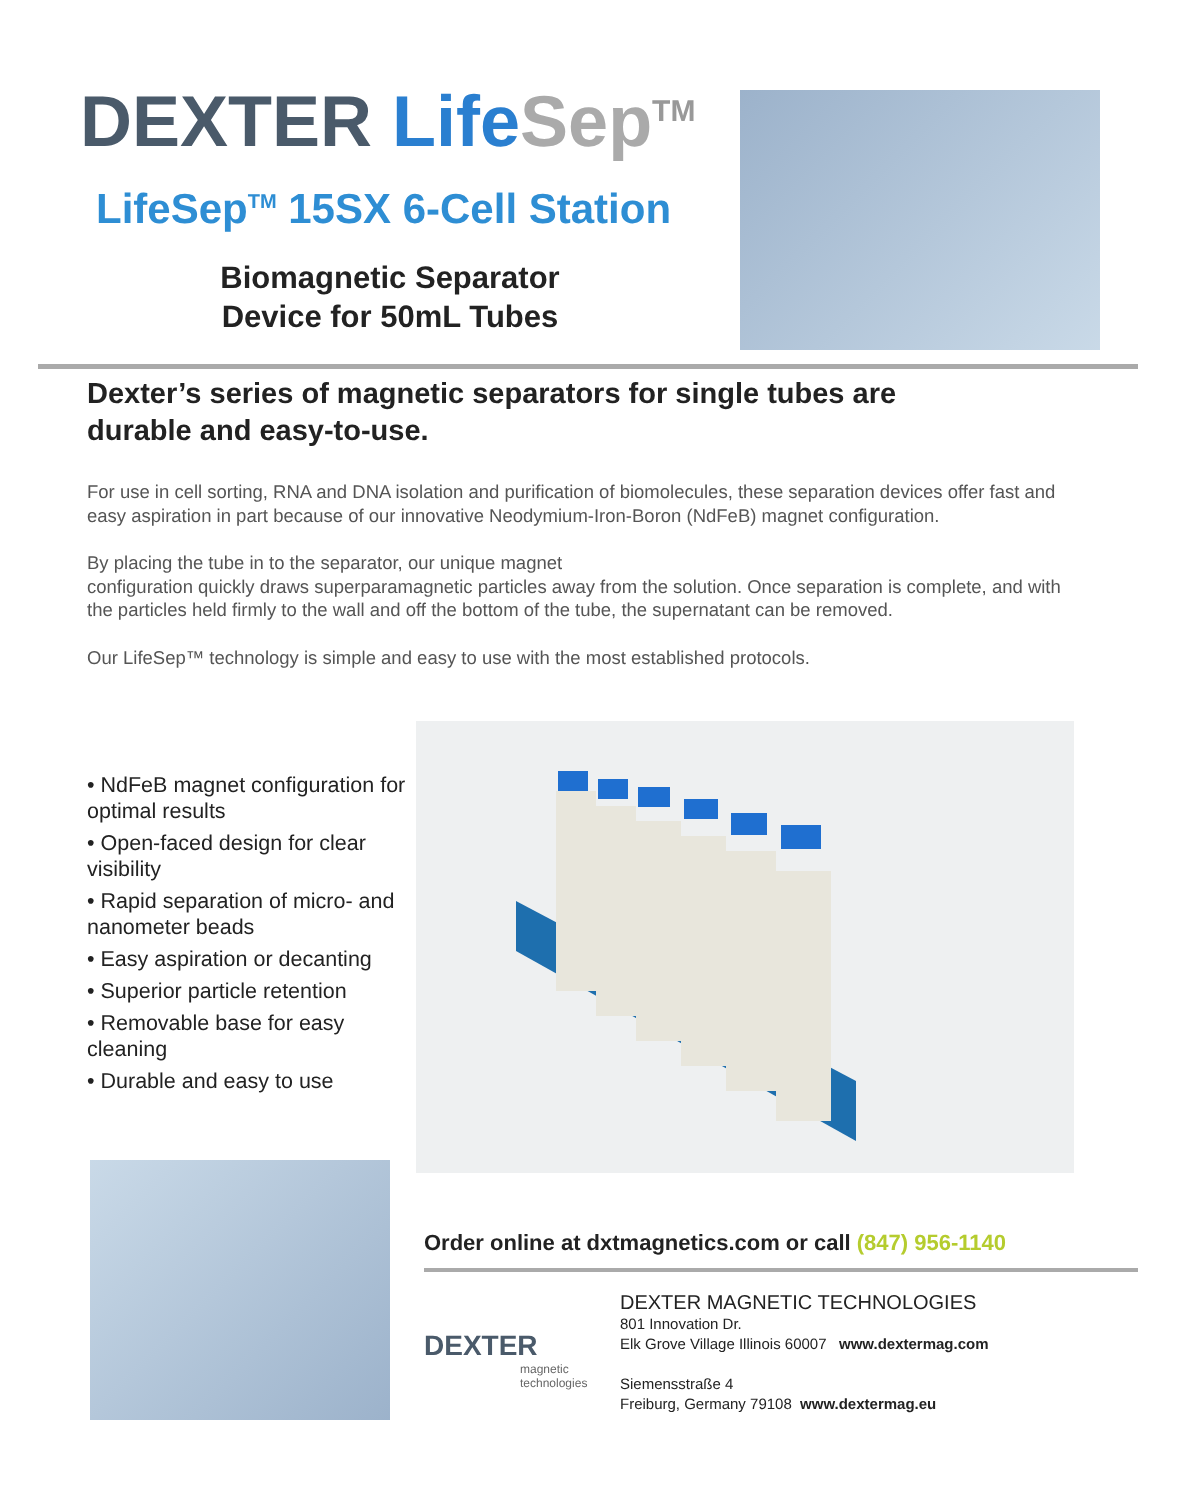DEXTER Life Sep<sup>TM</sup>
LifeSep<sup>TM</sup> 15SX 6-Cell Station
Biomagnetic Separator Device for 50mL Tubes
Dexter’s series of magnetic separators for single tubes are durable and easy-to-use.
For use in cell sorting, RNA and DNA isolation and purification of biomolecules, these separation devices offer fast and easy aspiration in part because of our innovative Neodymium-Iron-Boron (NdFeB) magnet configuration.
By placing the tube in to the separator, our unique magnet
configuration quickly draws superparamagnetic particles away from the solution. Once separation is complete, and with the particles held firmly to the wall and off the bottom of the tube, the supernatant can be removed.
Our LifeSep™ technology is simple and easy to use with the most established protocols.
• NdFeB magnet configuration for optimal results
• Open-faced design for clear visibility
• Rapid separation of micro- and nanometer beads
• Easy aspiration or decanting
• Superior particle retention
• Removable base for easy cleaning
• Durable and easy to use
Order online at dxtmagnetics.com or call (847) 956-1140
DEXTER
magnetic
technologies
DEXTER MAGNETIC TECHNOLOGIES
801 Innovation Dr.
Elk Grove Village Illinois 60007 www.dextermag.com
Siemensstraße 4
Freiburg, Germany 79108 www.dextermag.eu